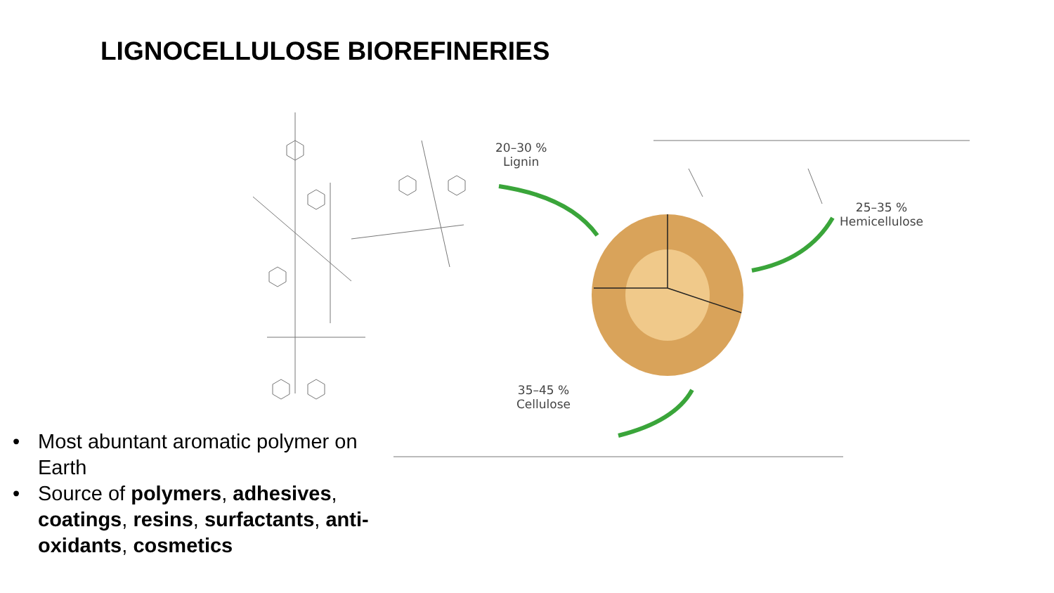LIGNOCELLULOSE BIOREFINERIES
20–30 %
Lignin
25–35 %
Hemicellulose
35–45 %
Cellulose
• Most abuntant aromatic polymer on Earth
• Source of polymers, adhesives, coatings, resins, surfactants, anti-oxidants, cosmetics